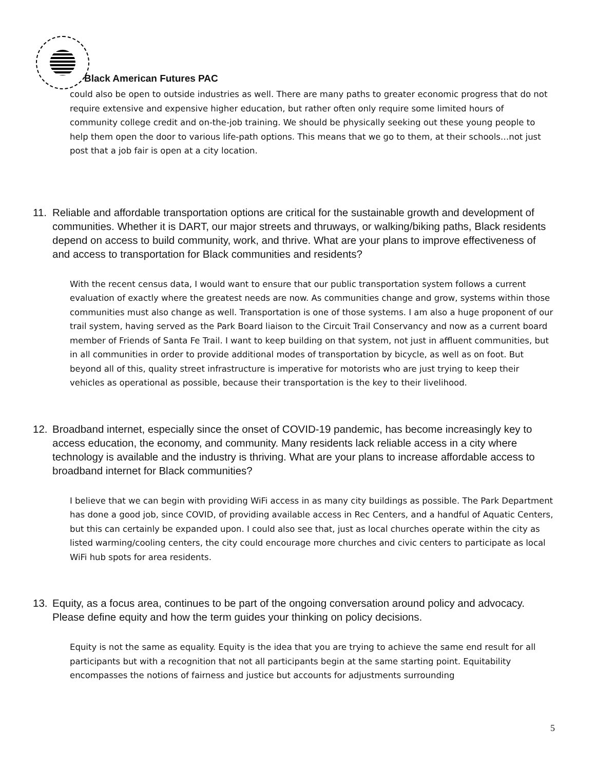Black American Futures PAC
could also be open to outside industries as well. There are many paths to greater economic progress that do not require extensive and expensive higher education, but rather often only require some limited hours of community college credit and on-the-job training. We should be physically seeking out these young people to help them open the door to various life-path options. This means that we go to them, at their schools…not just post that a job fair is open at a city location.
11. Reliable and affordable transportation options are critical for the sustainable growth and development of communities. Whether it is DART, our major streets and thruways, or walking/biking paths, Black residents depend on access to build community, work, and thrive. What are your plans to improve effectiveness of and access to transportation for Black communities and residents?
With the recent census data, I would want to ensure that our public transportation system follows a current evaluation of exactly where the greatest needs are now. As communities change and grow, systems within those communities must also change as well. Transportation is one of those systems. I am also a huge proponent of our trail system, having served as the Park Board liaison to the Circuit Trail Conservancy and now as a current board member of Friends of Santa Fe Trail. I want to keep building on that system, not just in affluent communities, but in all communities in order to provide additional modes of transportation by bicycle, as well as on foot. But beyond all of this, quality street infrastructure is imperative for motorists who are just trying to keep their vehicles as operational as possible, because their transportation is the key to their livelihood.
12. Broadband internet, especially since the onset of COVID-19 pandemic, has become increasingly key to access education, the economy, and community. Many residents lack reliable access in a city where technology is available and the industry is thriving. What are your plans to increase affordable access to broadband internet for Black communities?
I believe that we can begin with providing WiFi access in as many city buildings as possible. The Park Department has done a good job, since COVID, of providing available access in Rec Centers, and a handful of Aquatic Centers, but this can certainly be expanded upon. I could also see that, just as local churches operate within the city as listed warming/cooling centers, the city could encourage more churches and civic centers to participate as local WiFi hub spots for area residents.
13. Equity, as a focus area, continues to be part of the ongoing conversation around policy and advocacy. Please define equity and how the term guides your thinking on policy decisions.
Equity is not the same as equality. Equity is the idea that you are trying to achieve the same end result for all participants but with a recognition that not all participants begin at the same starting point. Equitability encompasses the notions of fairness and justice but accounts for adjustments surrounding
5